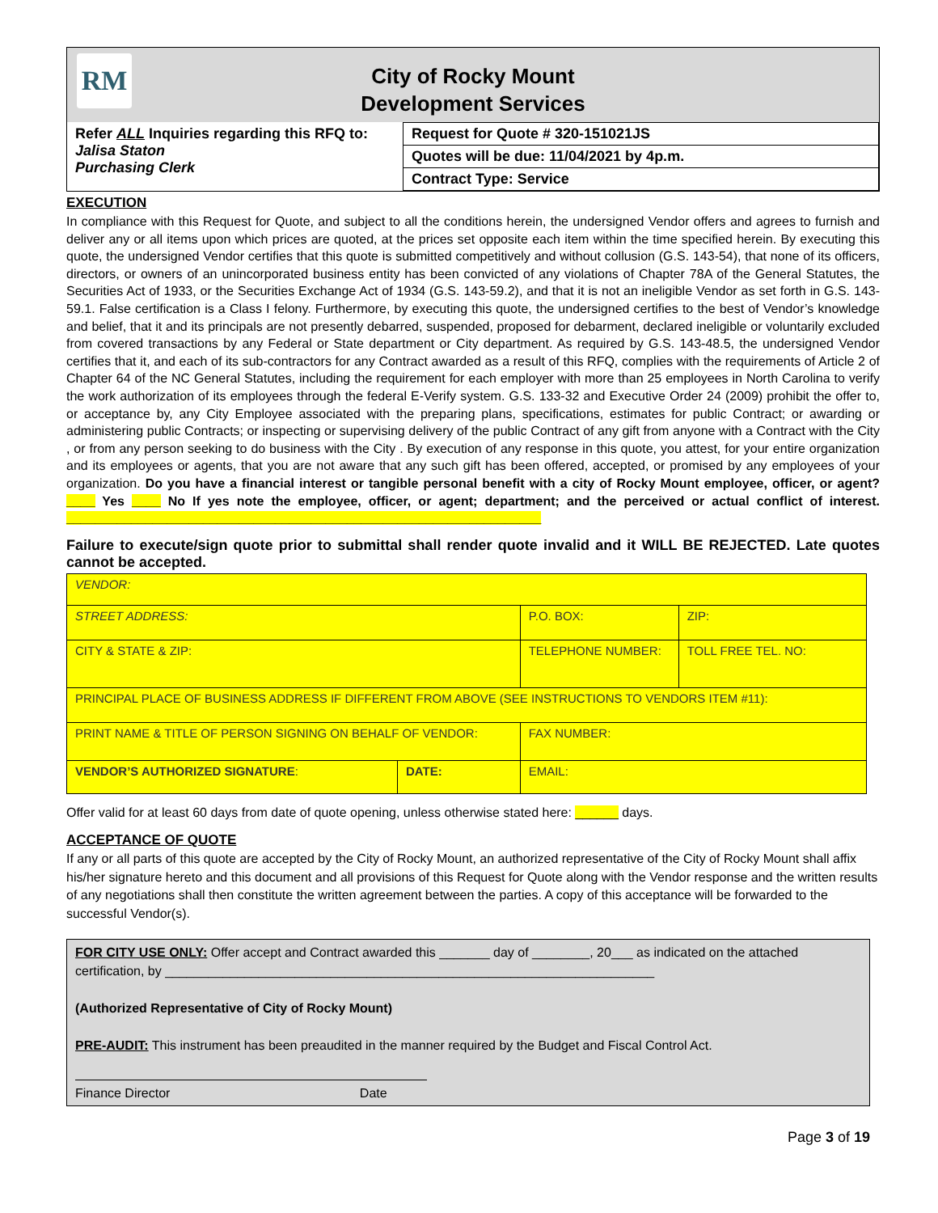RM
City of Rocky Mount
Development Services
| Refer ALL Inquiries regarding this RFQ to: Jalisa Staton Purchasing Clerk | Request for Quote # 320-151021JS |
| | Quotes will be due: 11/04/2021 by 4p.m. |
| | Contract Type: Service |
EXECUTION
In compliance with this Request for Quote, and subject to all the conditions herein, the undersigned Vendor offers and agrees to furnish and deliver any or all items upon which prices are quoted, at the prices set opposite each item within the time specified herein. By executing this quote, the undersigned Vendor certifies that this quote is submitted competitively and without collusion (G.S. 143-54), that none of its officers, directors, or owners of an unincorporated business entity has been convicted of any violations of Chapter 78A of the General Statutes, the Securities Act of 1933, or the Securities Exchange Act of 1934 (G.S. 143-59.2), and that it is not an ineligible Vendor as set forth in G.S. 143-59.1. False certification is a Class I felony. Furthermore, by executing this quote, the undersigned certifies to the best of Vendor’s knowledge and belief, that it and its principals are not presently debarred, suspended, proposed for debarment, declared ineligible or voluntarily excluded from covered transactions by any Federal or State department or City department. As required by G.S. 143-48.5, the undersigned Vendor certifies that it, and each of its sub-contractors for any Contract awarded as a result of this RFQ, complies with the requirements of Article 2 of Chapter 64 of the NC General Statutes, including the requirement for each employer with more than 25 employees in North Carolina to verify the work authorization of its employees through the federal E-Verify system. G.S. 133-32 and Executive Order 24 (2009) prohibit the offer to, or acceptance by, any City Employee associated with the preparing plans, specifications, estimates for public Contract; or awarding or administering public Contracts; or inspecting or supervising delivery of the public Contract of any gift from anyone with a Contract with the City , or from any person seeking to do business with the City . By execution of any response in this quote, you attest, for your entire organization and its employees or agents, that you are not aware that any such gift has been offered, accepted, or promised by any employees of your organization. Do you have a financial interest or tangible personal benefit with a city of Rocky Mount employee, officer, or agent? ____ Yes ____ No If yes note the employee, officer, or agent; department; and the perceived or actual conflict of interest. __________________________________________________________________
Failure to execute/sign quote prior to submittal shall render quote invalid and it WILL BE REJECTED. Late quotes cannot be accepted.
| VENDOR: | | | |
| STREET ADDRESS: | | P.O. BOX: | ZIP: |
| CITY & STATE & ZIP: | | TELEPHONE NUMBER: | TOLL FREE TEL. NO: |
| PRINCIPAL PLACE OF BUSINESS ADDRESS IF DIFFERENT FROM ABOVE (SEE INSTRUCTIONS TO VENDORS ITEM #11): | | | |
| PRINT NAME & TITLE OF PERSON SIGNING ON BEHALF OF VENDOR: | | FAX NUMBER: | |
| VENDOR’S AUTHORIZED SIGNATURE : | DATE: | EMAIL: | |
Offer valid for at least 60 days from date of quote opening, unless otherwise stated here: ______ days.
ACCEPTANCE OF QUOTE
If any or all parts of this quote are accepted by the City of Rocky Mount, an authorized representative of the City of Rocky Mount shall affix his/her signature hereto and this document and all provisions of this Request for Quote along with the Vendor response and the written results of any negotiations shall then constitute the written agreement between the parties. A copy of this acceptance will be forwarded to the successful Vendor(s).
FOR CITY USE ONLY: Offer accept and Contract awarded this _______ day of ________, 20___ as indicated on the attached certification, by ____________________________________________________________________
(Authorized Representative of City of Rocky Mount)
PRE-AUDIT: This instrument has been preaudited in the manner required by the Budget and Fiscal Control Act.
Finance Director Date
Page 3 of 19